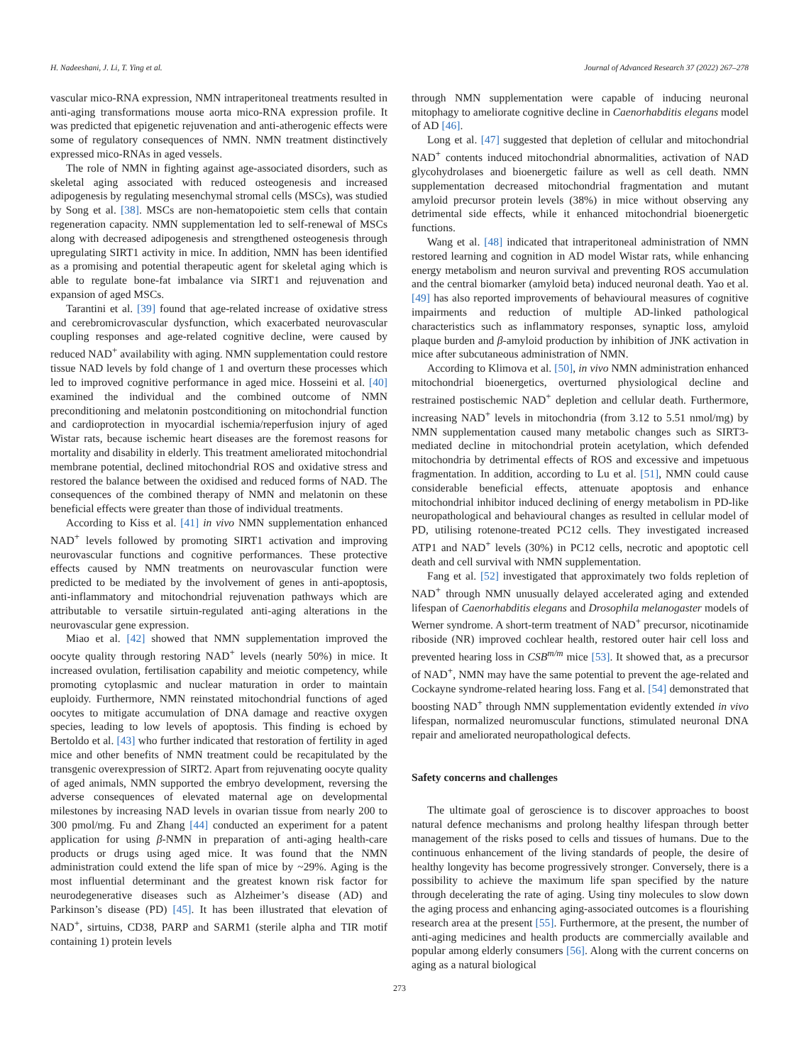H. Nadeeshani, J. Li, T. Ying et al. Journal of Advanced Research 37 (2022) 267–278
vascular mico-RNA expression, NMN intraperitoneal treatments resulted in anti-aging transformations mouse aorta mico-RNA expression profile. It was predicted that epigenetic rejuvenation and anti-atherogenic effects were some of regulatory consequences of NMN. NMN treatment distinctively expressed mico-RNAs in aged vessels.
The role of NMN in fighting against age-associated disorders, such as skeletal aging associated with reduced osteogenesis and increased adipogenesis by regulating mesenchymal stromal cells (MSCs), was studied by Song et al. [38]. MSCs are non-hematopoietic stem cells that contain regeneration capacity. NMN supplementation led to self-renewal of MSCs along with decreased adipogenesis and strengthened osteogenesis through upregulating SIRT1 activity in mice. In addition, NMN has been identified as a promising and potential therapeutic agent for skeletal aging which is able to regulate bone-fat imbalance via SIRT1 and rejuvenation and expansion of aged MSCs.
Tarantini et al. [39] found that age-related increase of oxidative stress and cerebromicrovascular dysfunction, which exacerbated neurovascular coupling responses and age-related cognitive decline, were caused by reduced NAD<sup>+</sup> availability with aging. NMN supplementation could restore tissue NAD levels by fold change of 1 and overturn these processes which led to improved cognitive performance in aged mice. Hosseini et al. [40] examined the individual and the combined outcome of NMN preconditioning and melatonin postconditioning on mitochondrial function and cardioprotection in myocardial ischemia/reperfusion injury of aged Wistar rats, because ischemic heart diseases are the foremost reasons for mortality and disability in elderly. This treatment ameliorated mitochondrial membrane potential, declined mitochondrial ROS and oxidative stress and restored the balance between the oxidised and reduced forms of NAD. The consequences of the combined therapy of NMN and melatonin on these beneficial effects were greater than those of individual treatments.
According to Kiss et al. [41] in vivo NMN supplementation enhanced NAD<sup>+</sup> levels followed by promoting SIRT1 activation and improving neurovascular functions and cognitive performances. These protective effects caused by NMN treatments on neurovascular function were predicted to be mediated by the involvement of genes in anti-apoptosis, anti-inflammatory and mitochondrial rejuvenation pathways which are attributable to versatile sirtuin-regulated anti-aging alterations in the neurovascular gene expression.
Miao et al. [42] showed that NMN supplementation improved the oocyte quality through restoring NAD<sup>+</sup> levels (nearly 50%) in mice. It increased ovulation, fertilisation capability and meiotic competency, while promoting cytoplasmic and nuclear maturation in order to maintain euploidy. Furthermore, NMN reinstated mitochondrial functions of aged oocytes to mitigate accumulation of DNA damage and reactive oxygen species, leading to low levels of apoptosis. This finding is echoed by Bertoldo et al. [43] who further indicated that restoration of fertility in aged mice and other benefits of NMN treatment could be recapitulated by the transgenic overexpression of SIRT2. Apart from rejuvenating oocyte quality of aged animals, NMN supported the embryo development, reversing the adverse consequences of elevated maternal age on developmental milestones by increasing NAD levels in ovarian tissue from nearly 200 to 300 pmol/mg. Fu and Zhang [44] conducted an experiment for a patent application for using β-NMN in preparation of anti-aging health-care products or drugs using aged mice. It was found that the NMN administration could extend the life span of mice by ~29%. Aging is the most influential determinant and the greatest known risk factor for neurodegenerative diseases such as Alzheimer’s disease (AD) and Parkinson’s disease (PD) [45]. It has been illustrated that elevation of NAD<sup>+</sup>, sirtuins, CD38, PARP and SARM1 (sterile alpha and TIR motif containing 1) protein levels
through NMN supplementation were capable of inducing neuronal mitophagy to ameliorate cognitive decline in Caenorhabditis elegans model of AD [46].
Long et al. [47] suggested that depletion of cellular and mitochondrial NAD<sup>+</sup> contents induced mitochondrial abnormalities, activation of NAD glycohydrolases and bioenergetic failure as well as cell death. NMN supplementation decreased mitochondrial fragmentation and mutant amyloid precursor protein levels (38%) in mice without observing any detrimental side effects, while it enhanced mitochondrial bioenergetic functions.
Wang et al. [48] indicated that intraperitoneal administration of NMN restored learning and cognition in AD model Wistar rats, while enhancing energy metabolism and neuron survival and preventing ROS accumulation and the central biomarker (amyloid beta) induced neuronal death. Yao et al. [49] has also reported improvements of behavioural measures of cognitive impairments and reduction of multiple AD-linked pathological characteristics such as inflammatory responses, synaptic loss, amyloid plaque burden and β-amyloid production by inhibition of JNK activation in mice after subcutaneous administration of NMN.
According to Klimova et al. [50], in vivo NMN administration enhanced mitochondrial bioenergetics, overturned physiological decline and restrained postischemic NAD<sup>+</sup> depletion and cellular death. Furthermore, increasing NAD<sup>+</sup> levels in mitochondria (from 3.12 to 5.51 nmol/mg) by NMN supplementation caused many metabolic changes such as SIRT3-mediated decline in mitochondrial protein acetylation, which defended mitochondria by detrimental effects of ROS and excessive and impetuous fragmentation. In addition, according to Lu et al. [51], NMN could cause considerable beneficial effects, attenuate apoptosis and enhance mitochondrial inhibitor induced declining of energy metabolism in PD-like neuropathological and behavioural changes as resulted in cellular model of PD, utilising rotenone-treated PC12 cells. They investigated increased ATP1 and NAD<sup>+</sup> levels (30%) in PC12 cells, necrotic and apoptotic cell death and cell survival with NMN supplementation.
Fang et al. [52] investigated that approximately two folds repletion of NAD<sup>+</sup> through NMN unusually delayed accelerated aging and extended lifespan of Caenorhabditis elegans and Drosophila melanogaster models of Werner syndrome. A short-term treatment of NAD<sup>+</sup> precursor, nicotinamide riboside (NR) improved cochlear health, restored outer hair cell loss and prevented hearing loss in CSB<sup>m/m</sup> mice [53]. It showed that, as a precursor of NAD<sup>+</sup>, NMN may have the same potential to prevent the age-related and Cockayne syndrome-related hearing loss. Fang et al. [54] demonstrated that boosting NAD<sup>+</sup> through NMN supplementation evidently extended in vivo lifespan, normalized neuromuscular functions, stimulated neuronal DNA repair and ameliorated neuropathological defects.
Safety concerns and challenges
The ultimate goal of geroscience is to discover approaches to boost natural defence mechanisms and prolong healthy lifespan through better management of the risks posed to cells and tissues of humans. Due to the continuous enhancement of the living standards of people, the desire of healthy longevity has become progressively stronger. Conversely, there is a possibility to achieve the maximum life span specified by the nature through decelerating the rate of aging. Using tiny molecules to slow down the aging process and enhancing aging-associated outcomes is a flourishing research area at the present [55]. Furthermore, at the present, the number of anti-aging medicines and health products are commercially available and popular among elderly consumers [56]. Along with the current concerns on aging as a natural biological
273